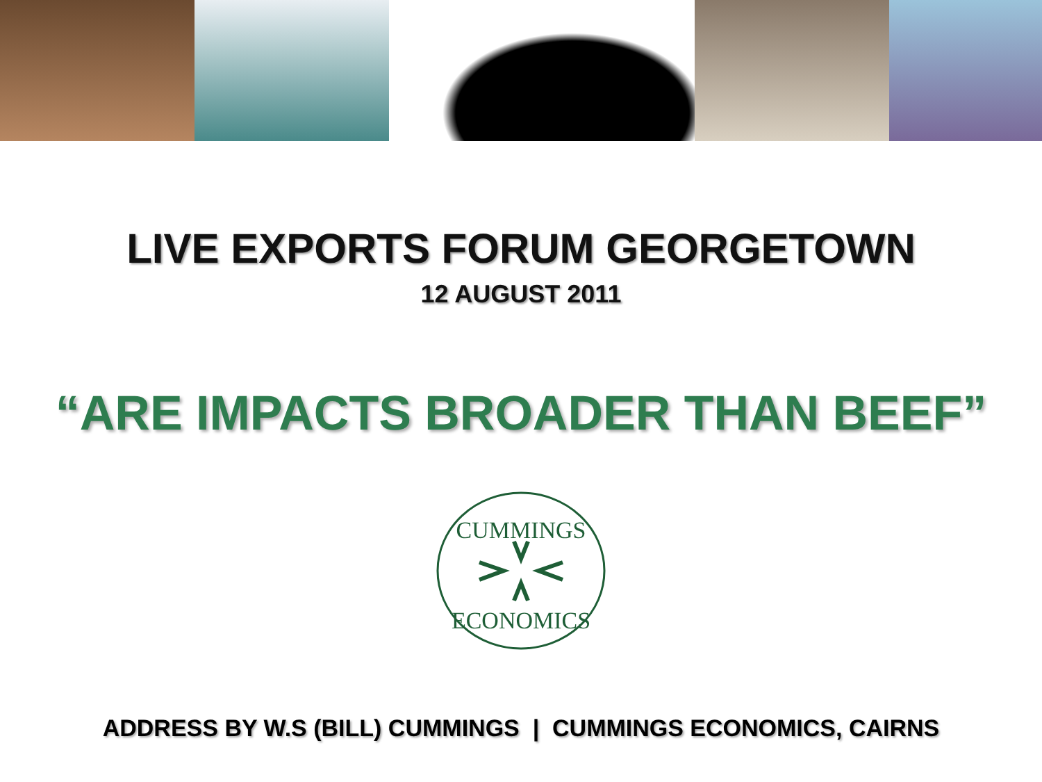LIVE EXPORTS FORUM GEORGETOWN
12 AUGUST 2011
“ARE IMPACTS BROADER THAN BEEF”
CUMMINGS
ECONOMICS
ADDRESS BY W.S (BILL) CUMMINGS | CUMMINGS ECONOMICS, CAIRNS